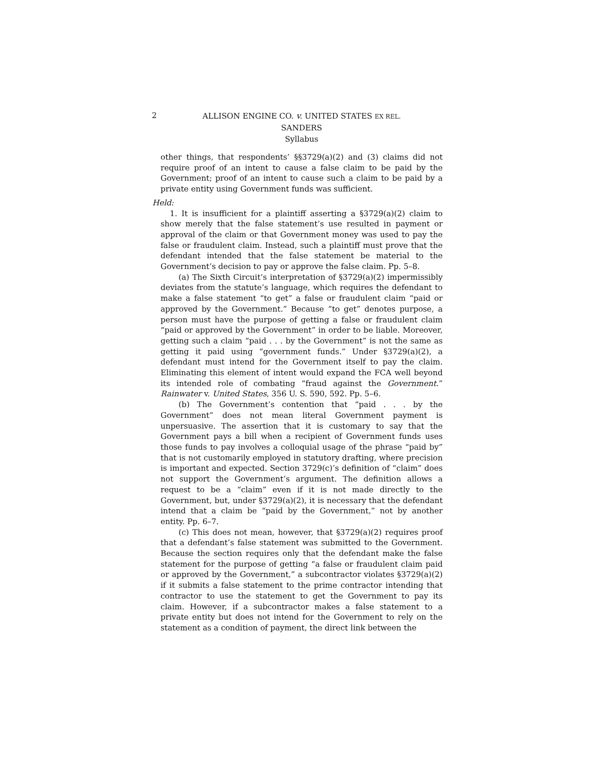2
ALLISON ENGINE CO. v. UNITED STATES EX REL.
SANDERS
Syllabus
other things, that respondents’ §§3729(a)(2) and (3) claims did not require proof of an intent to cause a false claim to be paid by the Government; proof of an intent to cause such a claim to be paid by a private entity using Government funds was sufficient.
Held:
1. It is insufficient for a plaintiff asserting a §3729(a)(2) claim to show merely that the false statement’s use resulted in payment or approval of the claim or that Government money was used to pay the false or fraudulent claim. Instead, such a plaintiff must prove that the defendant intended that the false statement be material to the Government’s decision to pay or approve the false claim. Pp. 5–8.
(a) The Sixth Circuit’s interpretation of §3729(a)(2) impermissibly deviates from the statute’s language, which requires the defendant to make a false statement “to get” a false or fraudulent claim “paid or approved by the Government.” Because “to get” denotes purpose, a person must have the purpose of getting a false or fraudulent claim “paid or approved by the Government” in order to be liable. Moreover, getting such a claim “paid . . . by the Government” is not the same as getting it paid using “government funds.” Under §3729(a)(2), a defendant must intend for the Government itself to pay the claim. Eliminating this element of intent would expand the FCA well beyond its intended role of combating “fraud against the Government.” Rainwater v. United States, 356 U. S. 590, 592. Pp. 5–6.
(b) The Government’s contention that “paid . . . by the Government” does not mean literal Government payment is unpersuasive. The assertion that it is customary to say that the Government pays a bill when a recipient of Government funds uses those funds to pay involves a colloquial usage of the phrase “paid by” that is not customarily employed in statutory drafting, where precision is important and expected. Section 3729(c)’s definition of “claim” does not support the Government’s argument. The definition allows a request to be a “claim” even if it is not made directly to the Government, but, under §3729(a)(2), it is necessary that the defendant intend that a claim be “paid by the Government,” not by another entity. Pp. 6–7.
(c) This does not mean, however, that §3729(a)(2) requires proof that a defendant’s false statement was submitted to the Government. Because the section requires only that the defendant make the false statement for the purpose of getting “a false or fraudulent claim paid or approved by the Government,” a subcontractor violates §3729(a)(2) if it submits a false statement to the prime contractor intending that contractor to use the statement to get the Government to pay its claim. However, if a subcontractor makes a false statement to a private entity but does not intend for the Government to rely on the statement as a condition of payment, the direct link between the